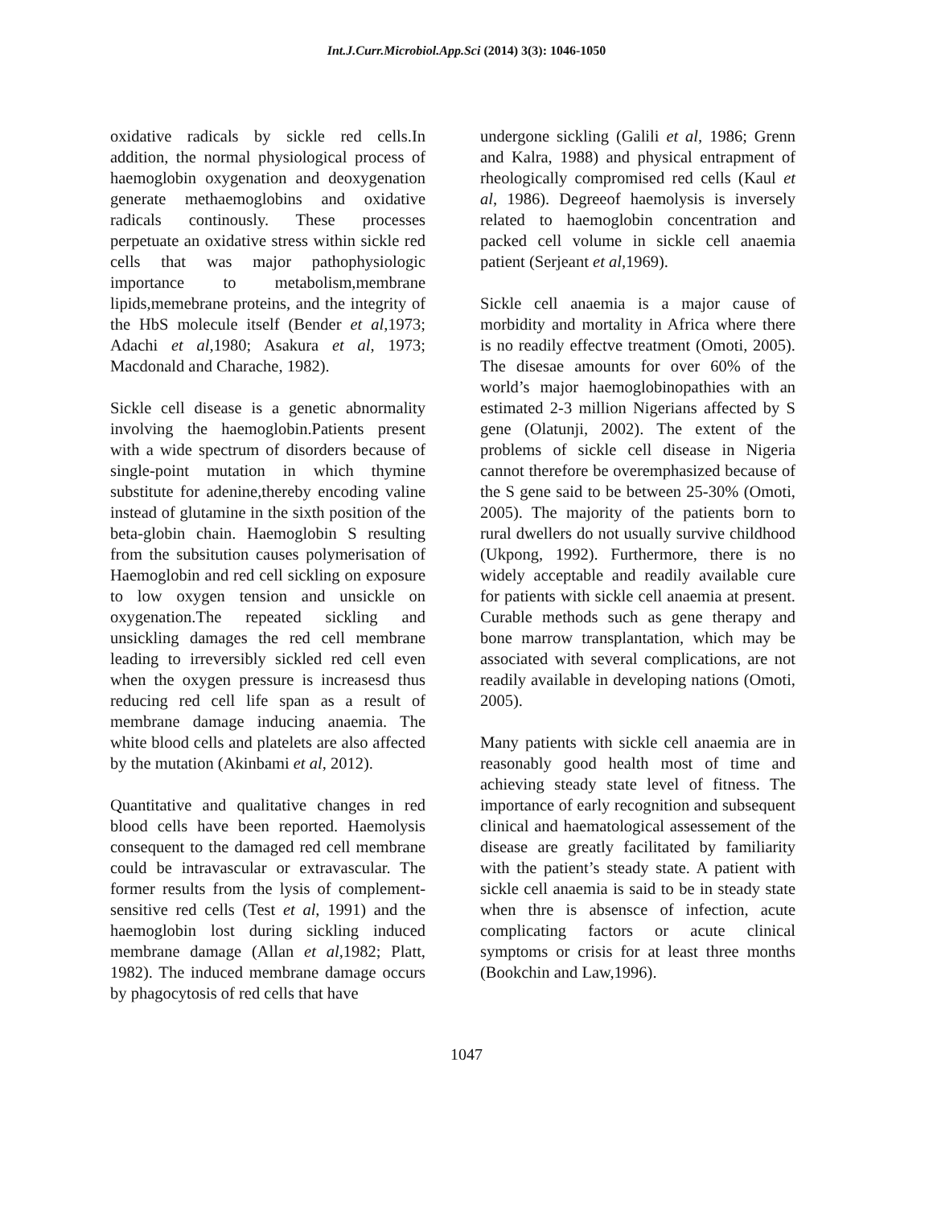Int.J.Curr.Microbiol.App.Sci (2014) 3(3): 1046-1050
oxidative radicals by sickle red cells.In addition, the normal physiological process of haemoglobin oxygenation and deoxygenation generate methaemoglobins and oxidative radicals continously. These processes perpetuate an oxidative stress within sickle red cells that was major pathophysiologic importance to metabolism,membrane lipids,memebrane proteins, and the integrity of the HbS molecule itself (Bender et al,1973; Adachi et al,1980; Asakura et al, 1973; Macdonald and Charache, 1982).
Sickle cell disease is a genetic abnormality involving the haemoglobin.Patients present with a wide spectrum of disorders because of single-point mutation in which thymine substitute for adenine,thereby encoding valine instead of glutamine in the sixth position of the beta-globin chain. Haemoglobin S resulting from the subsitution causes polymerisation of Haemoglobin and red cell sickling on exposure to low oxygen tension and unsickle on oxygenation.The repeated sickling and unsickling damages the red cell membrane leading to irreversibly sickled red cell even when the oxygen pressure is increasesd thus reducing red cell life span as a result of membrane damage inducing anaemia. The white blood cells and platelets are also affected by the mutation (Akinbami et al, 2012).
Quantitative and qualitative changes in red blood cells have been reported. Haemolysis consequent to the damaged red cell membrane could be intravascular or extravascular. The former results from the lysis of complement-sensitive red cells (Test et al, 1991) and the haemoglobin lost during sickling induced membrane damage (Allan et al,1982; Platt, 1982). The induced membrane damage occurs by phagocytosis of red cells that have
undergone sickling (Galili et al, 1986; Grenn and Kalra, 1988) and physical entrapment of rheologically compromised red cells (Kaul et al, 1986). Degreeof haemolysis is inversely related to haemoglobin concentration and packed cell volume in sickle cell anaemia patient (Serjeant et al,1969).
Sickle cell anaemia is a major cause of morbidity and mortality in Africa where there is no readily effectve treatment (Omoti, 2005). The disesae amounts for over 60% of the world’s major haemoglobinopathies with an estimated 2-3 million Nigerians affected by S gene (Olatunji, 2002). The extent of the problems of sickle cell disease in Nigeria cannot therefore be overemphasized because of the S gene said to be between 25-30% (Omoti, 2005). The majority of the patients born to rural dwellers do not usually survive childhood (Ukpong, 1992). Furthermore, there is no widely acceptable and readily available cure for patients with sickle cell anaemia at present. Curable methods such as gene therapy and bone marrow transplantation, which may be associated with several complications, are not readily available in developing nations (Omoti, 2005).
Many patients with sickle cell anaemia are in reasonably good health most of time and achieving steady state level of fitness. The importance of early recognition and subsequent clinical and haematological assessement of the disease are greatly facilitated by familiarity with the patient’s steady state. A patient with sickle cell anaemia is said to be in steady state when thre is absensce of infection, acute complicating factors or acute clinical symptoms or crisis for at least three months (Bookchin and Law,1996).
1047